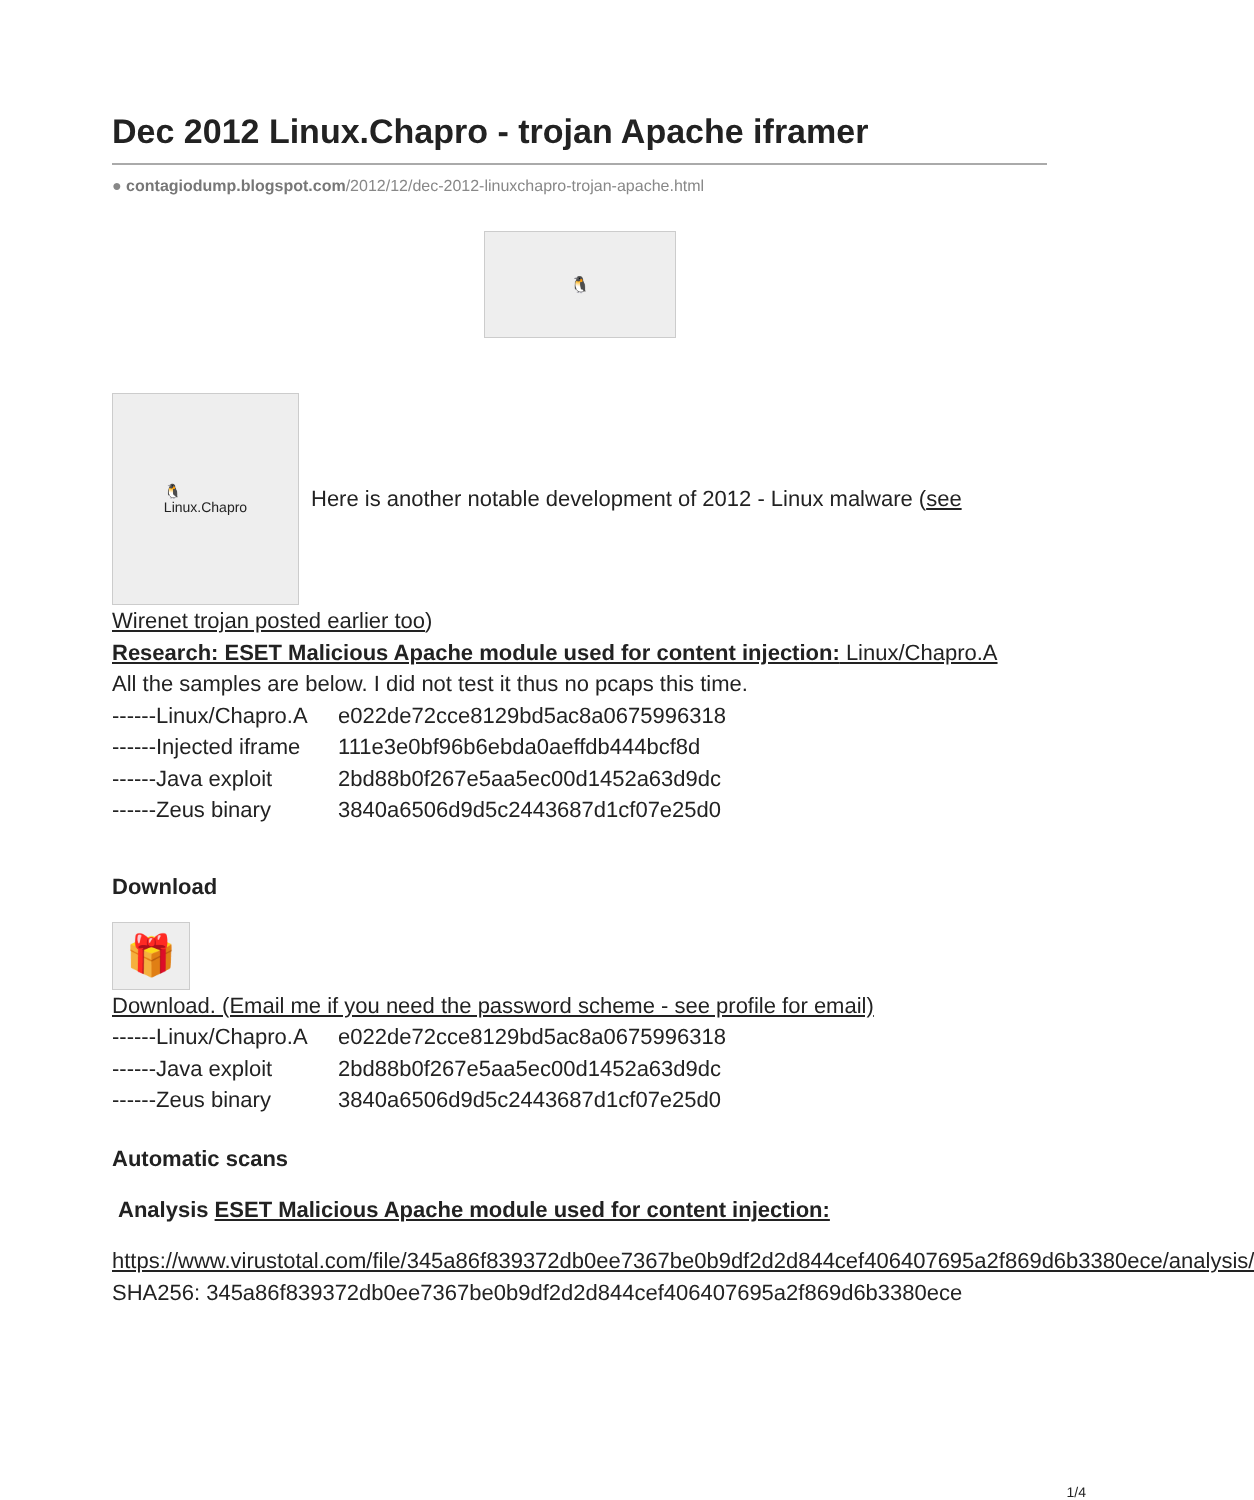Dec 2012 Linux.Chapro - trojan Apache iframer
● contagiodump.blogspot.com/2012/12/dec-2012-linuxchapro-trojan-apache.html
🐧
🐧
Linux.Chapro
Here is another notable development of 2012 - Linux malware (see
Wirenet trojan posted earlier too)
Research: ESET Malicious Apache module used for content injection: Linux/Chapro.A
All the samples are below. I did not test it thus no pcaps this time.
------Linux/Chapro.A e022de72cce8129bd5ac8a0675996318
------Injected iframe 111e3e0bf96b6ebda0aeffdb444bcf8d
------Java exploit 2bd88b0f267e5aa5ec00d1452a63d9dc
------Zeus binary 3840a6506d9d5c2443687d1cf07e25d0
Download
🎁
Download. (Email me if you need the password scheme - see profile for email)
------Linux/Chapro.A e022de72cce8129bd5ac8a0675996318
------Java exploit 2bd88b0f267e5aa5ec00d1452a63d9dc
------Zeus binary 3840a6506d9d5c2443687d1cf07e25d0
Automatic scans
Analysis ESET Malicious Apache module used for content injection:
https://www.virustotal.com/file/345a86f839372db0ee7367be0b9df2d2d844cef406407695a2f869d6b3380ece/analysis/
SHA256: 345a86f839372db0ee7367be0b9df2d2d844cef406407695a2f869d6b3380ece
1/4